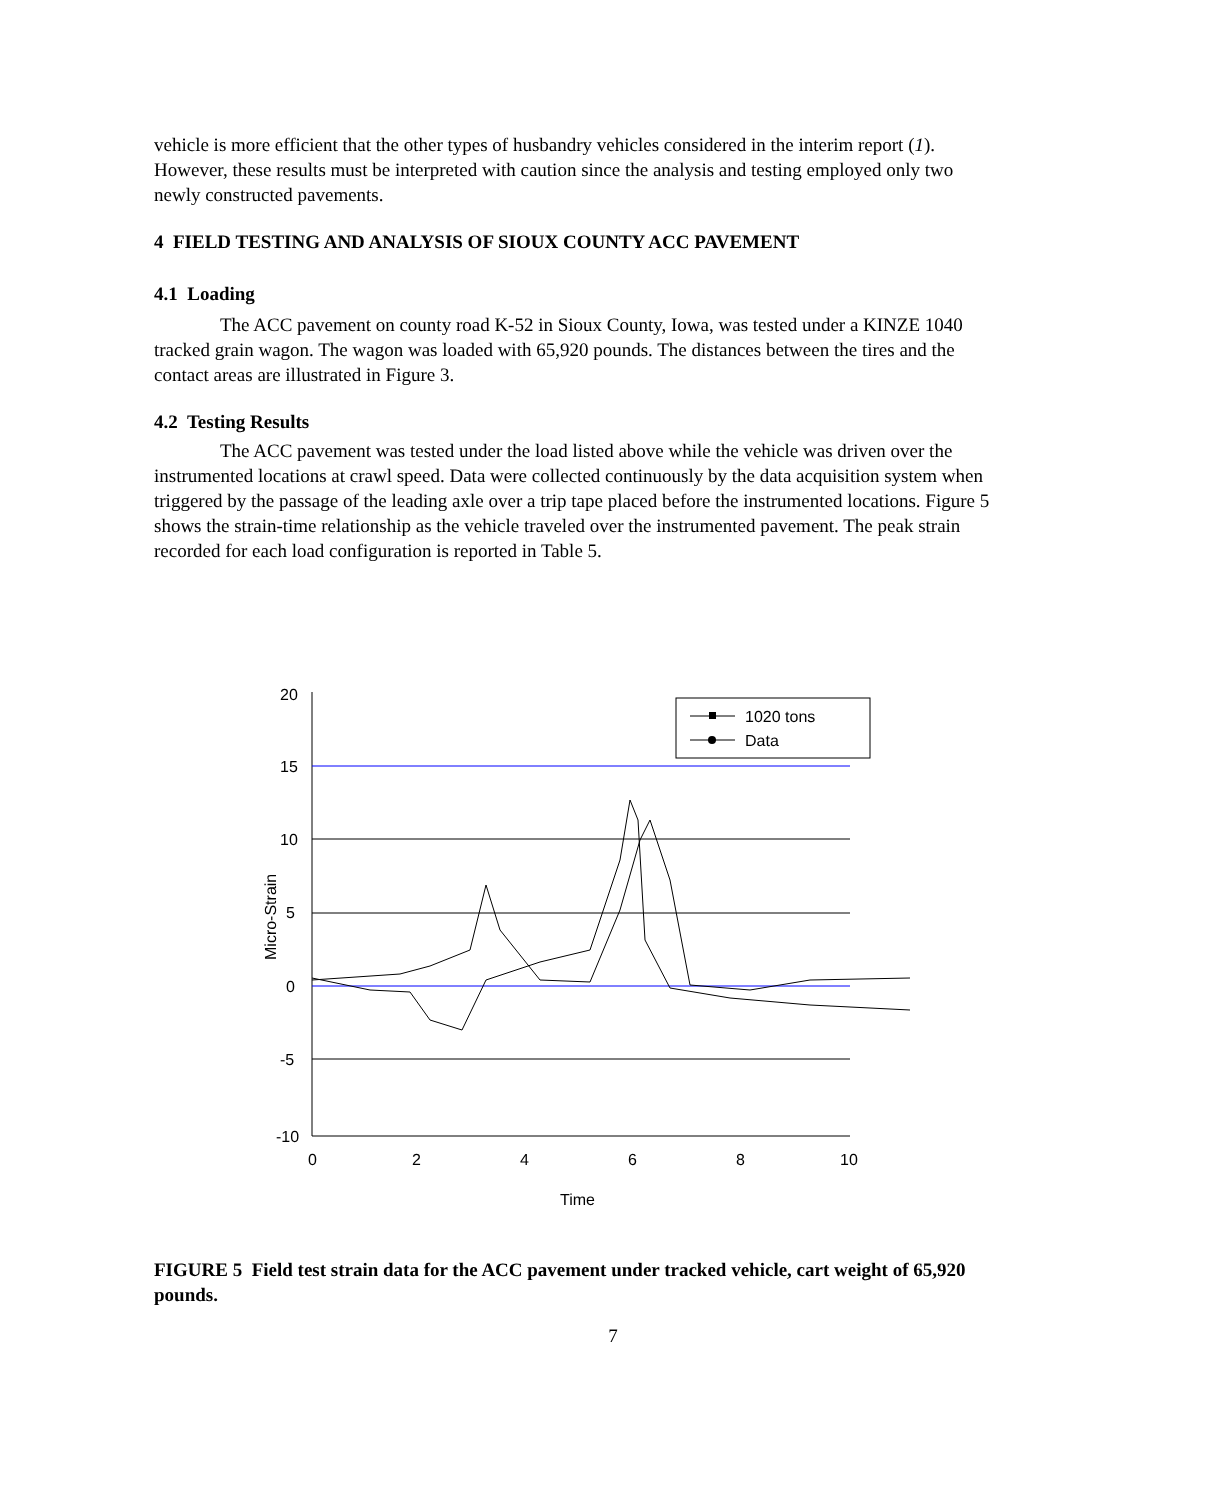vehicle is more efficient that the other types of husbandry vehicles considered in the interim report (1). However, these results must be interpreted with caution since the analysis and testing employed only two newly constructed pavements.
4 FIELD TESTING AND ANALYSIS OF SIOUX COUNTY ACC PAVEMENT
4.1 Loading
The ACC pavement on county road K-52 in Sioux County, Iowa, was tested under a KINZE 1040 tracked grain wagon. The wagon was loaded with 65,920 pounds. The distances between the tires and the contact areas are illustrated in Figure 3.
4.2 Testing Results
The ACC pavement was tested under the load listed above while the vehicle was driven over the instrumented locations at crawl speed. Data were collected continuously by the data acquisition system when triggered by the passage of the leading axle over a trip tape placed before the instrumented locations. Figure 5 shows the strain-time relationship as the vehicle traveled over the instrumented pavement. The peak strain recorded for each load configuration is reported in Table 5.
20
15
10
5
0
-5
-10
0
2
4
6
8
10
Time
Micro-Strain
1020 tons
Data
FIGURE 5 Field test strain data for the ACC pavement under tracked vehicle, cart weight of 65,920 pounds.
7